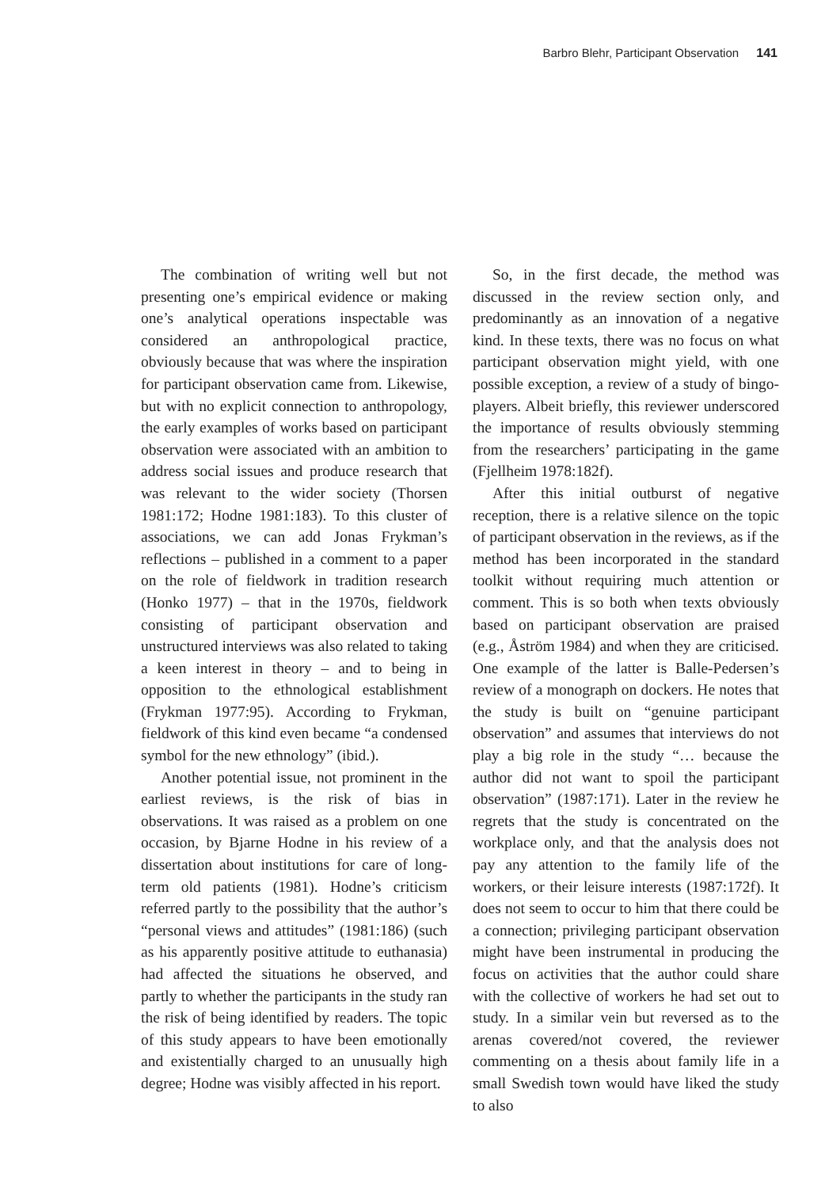Barbro Blehr, Participant Observation 141
The combination of writing well but not presenting one’s empirical evidence or making one’s analytical operations inspectable was considered an anthropological practice, obviously because that was where the inspiration for participant observation came from. Likewise, but with no explicit connection to anthropology, the early examples of works based on participant observation were associated with an ambition to address social issues and produce research that was relevant to the wider society (Thorsen 1981:172; Hodne 1981:183). To this cluster of associations, we can add Jonas Frykman’s reflections – published in a comment to a paper on the role of fieldwork in tradition research (Honko 1977) – that in the 1970s, fieldwork consisting of participant observation and unstructured interviews was also related to taking a keen interest in theory – and to being in opposition to the ethnological establishment (Frykman 1977:95). According to Frykman, fieldwork of this kind even became “a condensed symbol for the new ethnology” (ibid.).
Another potential issue, not prominent in the earliest reviews, is the risk of bias in observations. It was raised as a problem on one occasion, by Bjarne Hodne in his review of a dissertation about institutions for care of long-term old patients (1981). Hodne’s criticism referred partly to the possibility that the author’s “personal views and attitudes” (1981:186) (such as his apparently positive attitude to euthanasia) had affected the situations he observed, and partly to whether the participants in the study ran the risk of being identified by readers. The topic of this study appears to have been emotionally and existentially charged to an unusually high degree; Hodne was visibly affected in his report.
So, in the first decade, the method was discussed in the review section only, and predominantly as an innovation of a negative kind. In these texts, there was no focus on what participant observation might yield, with one possible exception, a review of a study of bingo-players. Albeit briefly, this reviewer underscored the importance of results obviously stemming from the researchers’ participating in the game (Fjellheim 1978:182f).
After this initial outburst of negative reception, there is a relative silence on the topic of participant observation in the reviews, as if the method has been incorporated in the standard toolkit without requiring much attention or comment. This is so both when texts obviously based on participant observation are praised (e.g., Åström 1984) and when they are criticised. One example of the latter is Balle-Pedersen’s review of a monograph on dockers. He notes that the study is built on “genuine participant observation” and assumes that interviews do not play a big role in the study “… because the author did not want to spoil the participant observation” (1987:171). Later in the review he regrets that the study is concentrated on the workplace only, and that the analysis does not pay any attention to the family life of the workers, or their leisure interests (1987:172f). It does not seem to occur to him that there could be a connection; privileging participant observation might have been instrumental in producing the focus on activities that the author could share with the collective of workers he had set out to study. In a similar vein but reversed as to the arenas covered/not covered, the reviewer commenting on a thesis about family life in a small Swedish town would have liked the study to also